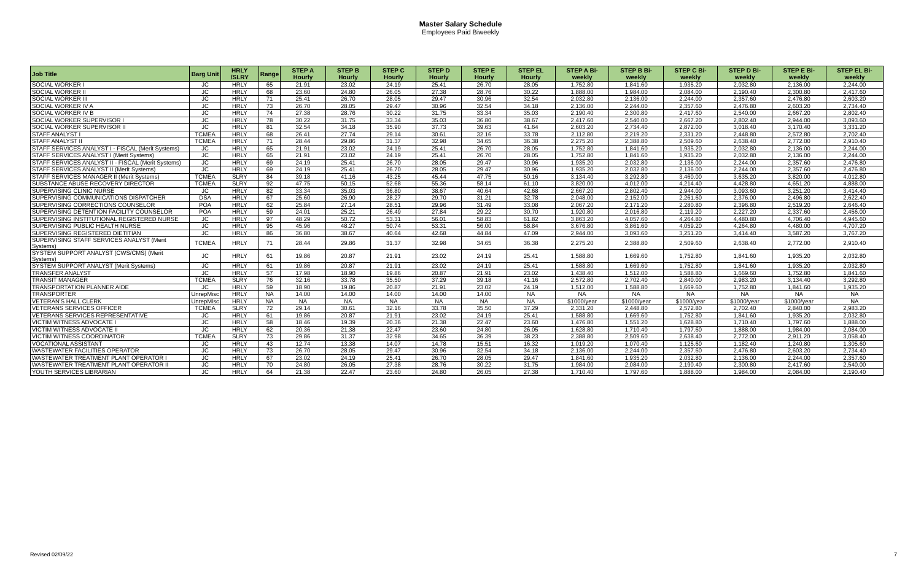Master Salary Schedule
Employees Paid Biweekly
| Job Title | Barg Unit | HRLY /SLRY | Range | STEP A Hourly | STEP B Hourly | STEP C Hourly | STEP D Hourly | STEP E Hourly | STEP EL Hourly | STEP A Bi-weekly | STEP B Bi-weekly | STEP C Bi-weekly | STEP D Bi-weekly | STEP E Bi-weekly | STEP EL Bi-weekly |
| --- | --- | --- | --- | --- | --- | --- | --- | --- | --- | --- | --- | --- | --- | --- | --- |
| SOCIAL WORKER I | JC | HRLY | 65 | 21.91 | 23.02 | 24.19 | 25.41 | 26.70 | 28.05 | 1,752.80 | 1,841.60 | 1,935.20 | 2,032.80 | 2,136.00 | 2,244.00 |
| SOCIAL WORKER II | JC | HRLY | 68 | 23.60 | 24.80 | 26.05 | 27.38 | 28.76 | 30.22 | 1,888.00 | 1,984.00 | 2,084.00 | 2,190.40 | 2,300.80 | 2,417.60 |
| SOCIAL WORKER III | JC | HRLY | 71 | 25.41 | 26.70 | 28.05 | 29.47 | 30.96 | 32.54 | 2,032.80 | 2,136.00 | 2,244.00 | 2,357.60 | 2,476.80 | 2,603.20 |
| SOCIAL WORKER IV A | JC | HRLY | 73 | 26.70 | 28.05 | 29.47 | 30.96 | 32.54 | 34.18 | 2,136.00 | 2,244.00 | 2,357.60 | 2,476.80 | 2,603.20 | 2,734.40 |
| SOCIAL WORKER IV B | JC | HRLY | 74 | 27.38 | 28.76 | 30.22 | 31.75 | 33.34 | 35.03 | 2,190.40 | 2,300.80 | 2,417.60 | 2,540.00 | 2,667.20 | 2,802.40 |
| SOCIAL WORKER SUPERVISOR I | JC | HRLY | 78 | 30.22 | 31.75 | 33.34 | 35.03 | 36.80 | 38.67 | 2,417.60 | 2,540.00 | 2,667.20 | 2,802.40 | 2,944.00 | 3,093.60 |
| SOCIAL WORKER SUPERVISOR II | JC | HRLY | 81 | 32.54 | 34.18 | 35.90 | 37.73 | 39.63 | 41.64 | 2,603.20 | 2,734.40 | 2,872.00 | 3,018.40 | 3,170.40 | 3,331.20 |
| STAFF ANALYST I | TCMEA | HRLY | 68 | 26.41 | 27.74 | 29.14 | 30.61 | 32.16 | 33.78 | 2,112.80 | 2,219.20 | 2,331.20 | 2,448.80 | 2,572.80 | 2,702.40 |
| STAFF ANALYST II | TCMEA | HRLY | 71 | 28.44 | 29.86 | 31.37 | 32.98 | 34.65 | 36.38 | 2,275.20 | 2,388.80 | 2,509.60 | 2,638.40 | 2,772.00 | 2,910.40 |
| STAFF SERVICES ANALYST I - FISCAL (Merit Systems) | JC | HRLY | 65 | 21.91 | 23.02 | 24.19 | 25.41 | 26.70 | 28.05 | 1,752.80 | 1,841.60 | 1,935.20 | 2,032.80 | 2,136.00 | 2,244.00 |
| STAFF SERVICES ANALYST I (Merit Systems) | JC | HRLY | 65 | 21.91 | 23.02 | 24.19 | 25.41 | 26.70 | 28.05 | 1,752.80 | 1,841.60 | 1,935.20 | 2,032.80 | 2,136.00 | 2,244.00 |
| STAFF SERVICES ANALYST II - FISCAL (Merit Systems) | JC | HRLY | 69 | 24.19 | 25.41 | 26.70 | 28.05 | 29.47 | 30.96 | 1,935.20 | 2,032.80 | 2,136.00 | 2,244.00 | 2,357.60 | 2,476.80 |
| STAFF SERVICES ANALYST II (Merit Systems) | JC | HRLY | 69 | 24.19 | 25.41 | 26.70 | 28.05 | 29.47 | 30.96 | 1,935.20 | 2,032.80 | 2,136.00 | 2,244.00 | 2,357.60 | 2,476.80 |
| STAFF SERVICES MANAGER II (Merit Systems) | TCMEA | SLRY | 84 | 39.18 | 41.16 | 43.25 | 45.44 | 47.75 | 50.16 | 3,134.40 | 3,292.80 | 3,460.00 | 3,635.20 | 3,820.00 | 4,012.80 |
| SUBSTANCE ABUSE RECOVERY DIRECTOR | TCMEA | SLRY | 92 | 47.75 | 50.15 | 52.68 | 55.36 | 58.14 | 61.10 | 3,820.00 | 4,012.00 | 4,214.40 | 4,428.80 | 4,651.20 | 4,888.00 |
| SUPERVISING CLINIC NURSE | JC | HRLY | 82 | 33.34 | 35.03 | 36.80 | 38.67 | 40.64 | 42.68 | 2,667.20 | 2,802.40 | 2,944.00 | 3,093.60 | 3,251.20 | 3,414.40 |
| SUPERVISING COMMUNICATIONS DISPATCHER | DSA | HRLY | 67 | 25.60 | 26.90 | 28.27 | 29.70 | 31.21 | 32.78 | 2,048.00 | 2,152.00 | 2,261.60 | 2,376.00 | 2,496.80 | 2,622.40 |
| SUPERVISING CORRECTIONS COUNSELOR | POA | HRLY | 62 | 25.84 | 27.14 | 28.51 | 29.96 | 31.49 | 33.08 | 2,067.20 | 2,171.20 | 2,280.80 | 2,396.80 | 2,519.20 | 2,646.40 |
| SUPERVISING DETENTION FACILITY COUNSELOR | POA | HRLY | 59 | 24.01 | 25.21 | 26.49 | 27.84 | 29.22 | 30.70 | 1,920.80 | 2,016.80 | 2,119.20 | 2,227.20 | 2,337.60 | 2,456.00 |
| SUPERVISING INSTITUTIONAL REGISTERED NURSE | JC | HRLY | 97 | 48.29 | 50.72 | 53.31 | 56.01 | 58.83 | 61.82 | 3,863.20 | 4,057.60 | 4,264.80 | 4,480.80 | 4,706.40 | 4,945.60 |
| SUPERVISING PUBLIC HEALTH NURSE | JC | HRLY | 95 | 45.96 | 48.27 | 50.74 | 53.31 | 56.00 | 58.84 | 3,676.80 | 3,861.60 | 4,059.20 | 4,264.80 | 4,480.00 | 4,707.20 |
| SUPERVISING REGISTERED DIETITIAN | JC | HRLY | 86 | 36.80 | 38.67 | 40.64 | 42.68 | 44.84 | 47.09 | 2,944.00 | 3,093.60 | 3,251.20 | 3,414.40 | 3,587.20 | 3,767.20 |
| SUPERVISING STAFF SERVICES ANALYST (Merit Systems) | TCMEA | HRLY | 71 | 28.44 | 29.86 | 31.37 | 32.98 | 34.65 | 36.38 | 2,275.20 | 2,388.80 | 2,509.60 | 2,638.40 | 2,772.00 | 2,910.40 |
| SYSTEM SUPPORT ANALYST (CWS/CMS) (Merit Systems) | JC | HRLY | 61 | 19.86 | 20.87 | 21.91 | 23.02 | 24.19 | 25.41 | 1,588.80 | 1,669.60 | 1,752.80 | 1,841.60 | 1,935.20 | 2,032.80 |
| SYSTEM SUPPORT ANALYST (Merit Systems) | JC | HRLY | 61 | 19.86 | 20.87 | 21.91 | 23.02 | 24.19 | 25.41 | 1,588.80 | 1,669.60 | 1,752.80 | 1,841.60 | 1,935.20 | 2,032.80 |
| TRANSFER ANALYST | JC | HRLY | 57 | 17.98 | 18.90 | 19.86 | 20.87 | 21.91 | 23.02 | 1,438.40 | 1,512.00 | 1,588.80 | 1,669.60 | 1,752.80 | 1,841.60 |
| TRANSIT MANAGER | TCMEA | SLRY | 76 | 32.16 | 33.78 | 35.50 | 37.29 | 39.18 | 41.16 | 2,572.80 | 2,702.40 | 2,840.00 | 2,983.20 | 3,134.40 | 3,292.80 |
| TRANSPORTATION PLANNER AIDE | JC | HRLY | 59 | 18.90 | 19.86 | 20.87 | 21.91 | 23.02 | 24.19 | 1,512.00 | 1,588.80 | 1,669.60 | 1,752.80 | 1,841.60 | 1,935.20 |
| TRANSPORTER | UnrepMisc | HRLY | NA | 14.00 | 14.00 | 14.00 | 14.00 | 14.00 | NA | NA | NA | NA | NA | NA | NA |
| VETERAN'S HALL CLERK | UnrepMisc | HRLY | NA | NA | NA | NA | NA | NA | NA | $1000/year | $1000/year | $1000/year | $1000/year | $1000/year | NA |
| VETERANS SERVICES OFFICER | TCMEA | SLRY | 72 | 29.14 | 30.61 | 32.16 | 33.78 | 35.50 | 37.29 | 2,331.20 | 2,448.80 | 2,572.80 | 2,702.40 | 2,840.00 | 2,983.20 |
| VETERANS SERVICES REPRESENTATIVE | JC | HRLY | 61 | 19.86 | 20.87 | 21.91 | 23.02 | 24.19 | 25.41 | 1,588.80 | 1,669.60 | 1,752.80 | 1,841.60 | 1,935.20 | 2,032.80 |
| VICTIM WITNESS ADVOCATE I | JC | HRLY | 58 | 18.46 | 19.39 | 20.36 | 21.38 | 22.47 | 23.60 | 1,476.80 | 1,551.20 | 1,628.80 | 1,710.40 | 1,797.60 | 1,888.00 |
| VICTIM WITNESS ADVOCATE II | JC | HRLY | 62 | 20.36 | 21.38 | 22.47 | 23.60 | 24.80 | 26.05 | 1,628.80 | 1,710.40 | 1,797.60 | 1,888.00 | 1,984.00 | 2,084.00 |
| VICTIM WITNESS COORDINATOR | TCMEA | SLRY | 73 | 29.86 | 31.37 | 32.98 | 34.65 | 36.39 | 38.23 | 2,388.80 | 2,509.60 | 2,638.40 | 2,772.00 | 2,911.20 | 3,058.40 |
| VOCATIONAL ASSISTANT | JC | HRLY | 43 | 12.74 | 13.38 | 14.07 | 14.78 | 15.51 | 16.32 | 1,019.20 | 1,070.40 | 1,125.60 | 1,182.40 | 1,240.80 | 1,305.60 |
| WASTEWATER FACILITIES OPERATOR | JC | HRLY | 73 | 26.70 | 28.05 | 29.47 | 30.96 | 32.54 | 34.18 | 2,136.00 | 2,244.00 | 2,357.60 | 2,476.80 | 2,603.20 | 2,734.40 |
| WASTEWATER TREATMENT PLANT OPERATOR I | JC | HRLY | 67 | 23.02 | 24.19 | 25.41 | 26.70 | 28.05 | 29.47 | 1,841.60 | 1,935.20 | 2,032.80 | 2,136.00 | 2,244.00 | 2,357.60 |
| WASTEWATER TREATMENT PLANT OPERATOR II | JC | HRLY | 70 | 24.80 | 26.05 | 27.38 | 28.76 | 30.22 | 31.75 | 1,984.00 | 2,084.00 | 2,190.40 | 2,300.80 | 2,417.60 | 2,540.00 |
| YOUTH SERVICES LIBRARIAN | JC | HRLY | 64 | 21.38 | 22.47 | 23.60 | 24.80 | 26.05 | 27.38 | 1,710.40 | 1,797.60 | 1,888.00 | 1,984.00 | 2,084.00 | 2,190.40 |
Revised 02/09/22 7